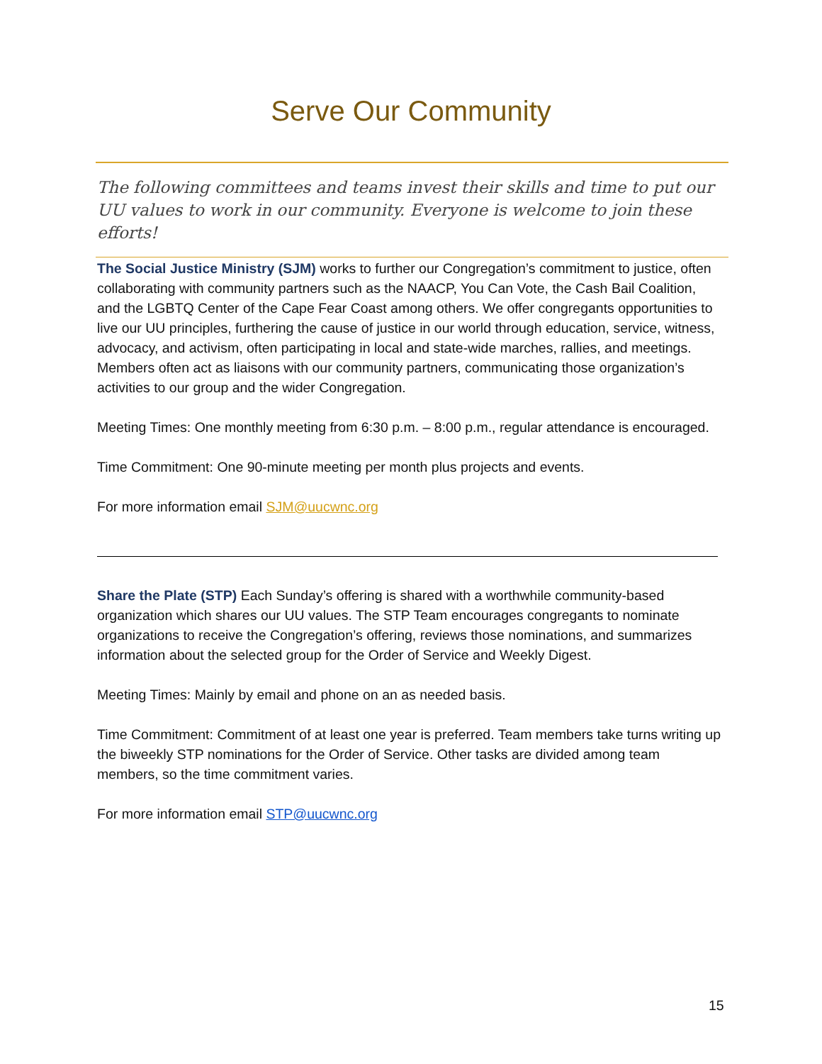Serve Our Community
The following committees and teams invest their skills and time to put our UU values to work in our community. Everyone is welcome to join these efforts!
The Social Justice Ministry (SJM) works to further our Congregation’s commitment to justice, often collaborating with community partners such as the NAACP, You Can Vote, the Cash Bail Coalition, and the LGBTQ Center of the Cape Fear Coast among others. We offer congregants opportunities to live our UU principles, furthering the cause of justice in our world through education, service, witness, advocacy, and activism, often participating in local and state-wide marches, rallies, and meetings. Members often act as liaisons with our community partners, communicating those organization’s activities to our group and the wider Congregation.
Meeting Times: One monthly meeting from 6:30 p.m. – 8:00 p.m., regular attendance is encouraged.
Time Commitment: One 90-minute meeting per month plus projects and events.
For more information email SJM@uucwnc.org
Share the Plate (STP) Each Sunday’s offering is shared with a worthwhile community-based organization which shares our UU values. The STP Team encourages congregants to nominate organizations to receive the Congregation’s offering, reviews those nominations, and summarizes information about the selected group for the Order of Service and Weekly Digest.
Meeting Times: Mainly by email and phone on an as needed basis.
Time Commitment: Commitment of at least one year is preferred. Team members take turns writing up the biweekly STP nominations for the Order of Service. Other tasks are divided among team members, so the time commitment varies.
For more information email STP@uucwnc.org
15